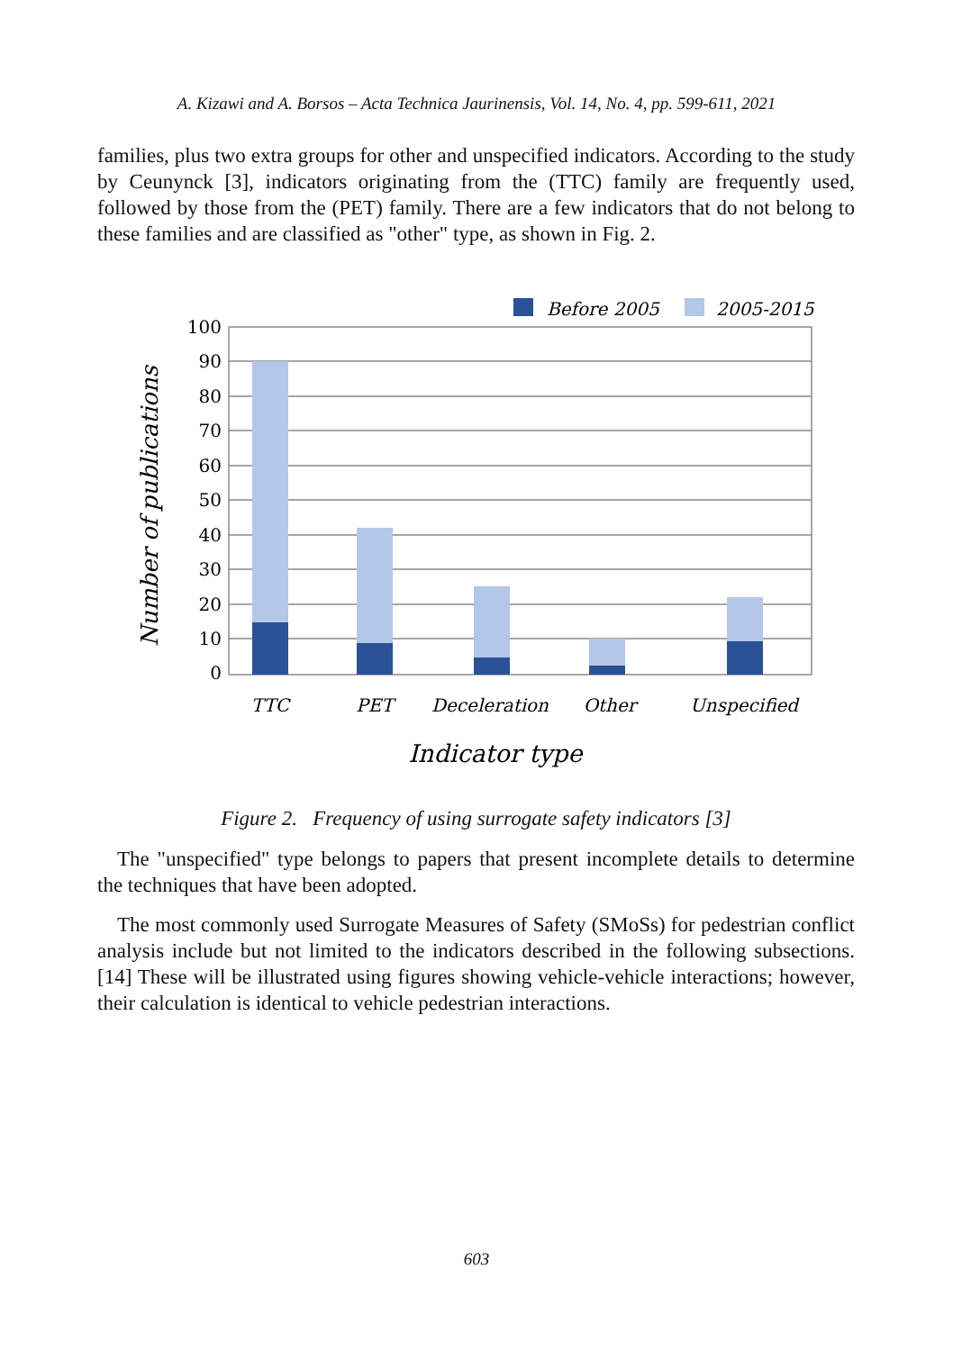A. Kizawi and A. Borsos – Acta Technica Jaurinensis, Vol. 14, No. 4, pp. 599-611, 2021
families, plus two extra groups for other and unspecified indicators. According to the study by Ceunynck [3], indicators originating from the (TTC) family are frequently used, followed by those from the (PET) family. There are a few indicators that do not belong to these families and are classified as "other" type, as shown in Fig. 2.
Before 2005
2005-2015
100
90
80
70
60
50
40
30
20
10
0
TTC
PET
Deceleration
Other
Unspecified
Indicator type
Number of publications
Figure 2. Frequency of using surrogate safety indicators [3]
The "unspecified" type belongs to papers that present incomplete details to determine the techniques that have been adopted.
The most commonly used Surrogate Measures of Safety (SMoSs) for pedestrian conflict analysis include but not limited to the indicators described in the following subsections. [14] These will be illustrated using figures showing vehicle-vehicle interactions; however, their calculation is identical to vehicle pedestrian interactions.
603